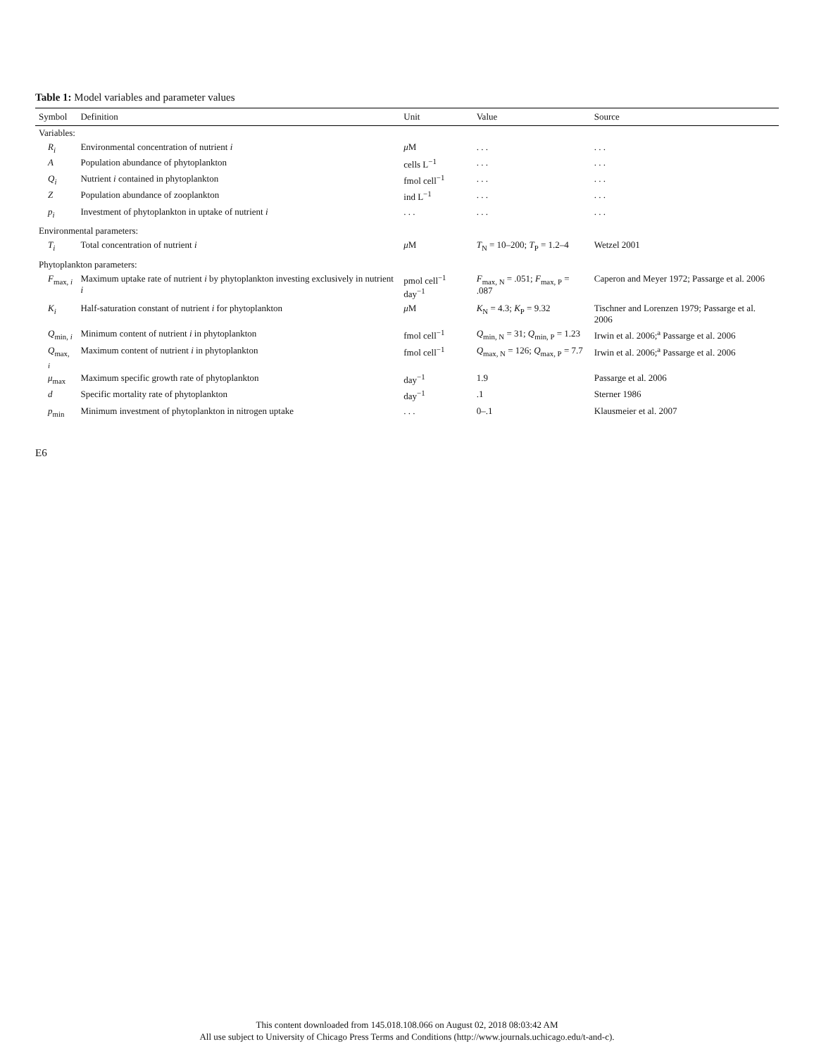Table 1: Model variables and parameter values
| Symbol | Definition | Unit | Value | Source |
| --- | --- | --- | --- | --- |
| Variables: | | | | |
| R<sub>i</sub> | Environmental concentration of nutrient i | μ M | . . . | . . . |
| A | Population abundance of phytoplankton | cells L<sup>−1</sup> | . . . | . . . |
| Q<sub>i</sub> | Nutrient i contained in phytoplankton | fmol cell<sup>−1</sup> | . . . | . . . |
| Z | Population abundance of zooplankton | ind L<sup>−1</sup> | . . . | . . . |
| p<sub>i</sub> | Investment of phytoplankton in uptake of nutrient i | . . . | . . . | . . . |
| Environmental parameters: | | | | |
| T<sub>i</sub> | Total concentration of nutrient i | μ M | T<sub>N</sub> = 10–200; T<sub>P</sub> = 1.2–4 | Wetzel 2001 |
| Phytoplankton parameters: | | | | |
| F<sub>max, i</sub> | Maximum uptake rate of nutrient i by phytoplankton investing exclusively in nutrient i | pmol cell<sup>−1</sup> day<sup>−1</sup> | F<sub>max, N</sub> = .051; F<sub>max, P</sub> = .087 | Caperon and Meyer 1972; Passarge et al. 2006 |
| K<sub>i</sub> | Half-saturation constant of nutrient i for phytoplankton | μ M | K<sub>N</sub> = 4.3; K<sub>P</sub> = 9.32 | Tischner and Lorenzen 1979; Passarge et al. 2006 |
| Q<sub>min, i</sub> | Minimum content of nutrient i in phytoplankton | fmol cell<sup>−1</sup> | Q<sub>min, N</sub> = 31; Q<sub>min, P</sub> = 1.23 | Irwin et al. 2006;<sup>a</sup> Passarge et al. 2006 |
| Q<sub>max, i</sub> | Maximum content of nutrient i in phytoplankton | fmol cell<sup>−1</sup> | Q<sub>max, N</sub> = 126; Q<sub>max, P</sub> = 7.7 | Irwin et al. 2006;<sup>a</sup> Passarge et al. 2006 |
| μ<sub>max</sub> | Maximum specific growth rate of phytoplankton | day<sup>−1</sup> | 1.9 | Passarge et al. 2006 |
| d | Specific mortality rate of phytoplankton | day<sup>−1</sup> | .1 | Sterner 1986 |
| p<sub>min</sub> | Minimum investment of phytoplankton in nitrogen uptake | . . . | 0–.1 | Klausmeier et al. 2007 |
E6
This content downloaded from 145.018.108.066 on August 02, 2018 08:03:42 AM
All use subject to University of Chicago Press Terms and Conditions (http://www.journals.uchicago.edu/t-and-c).